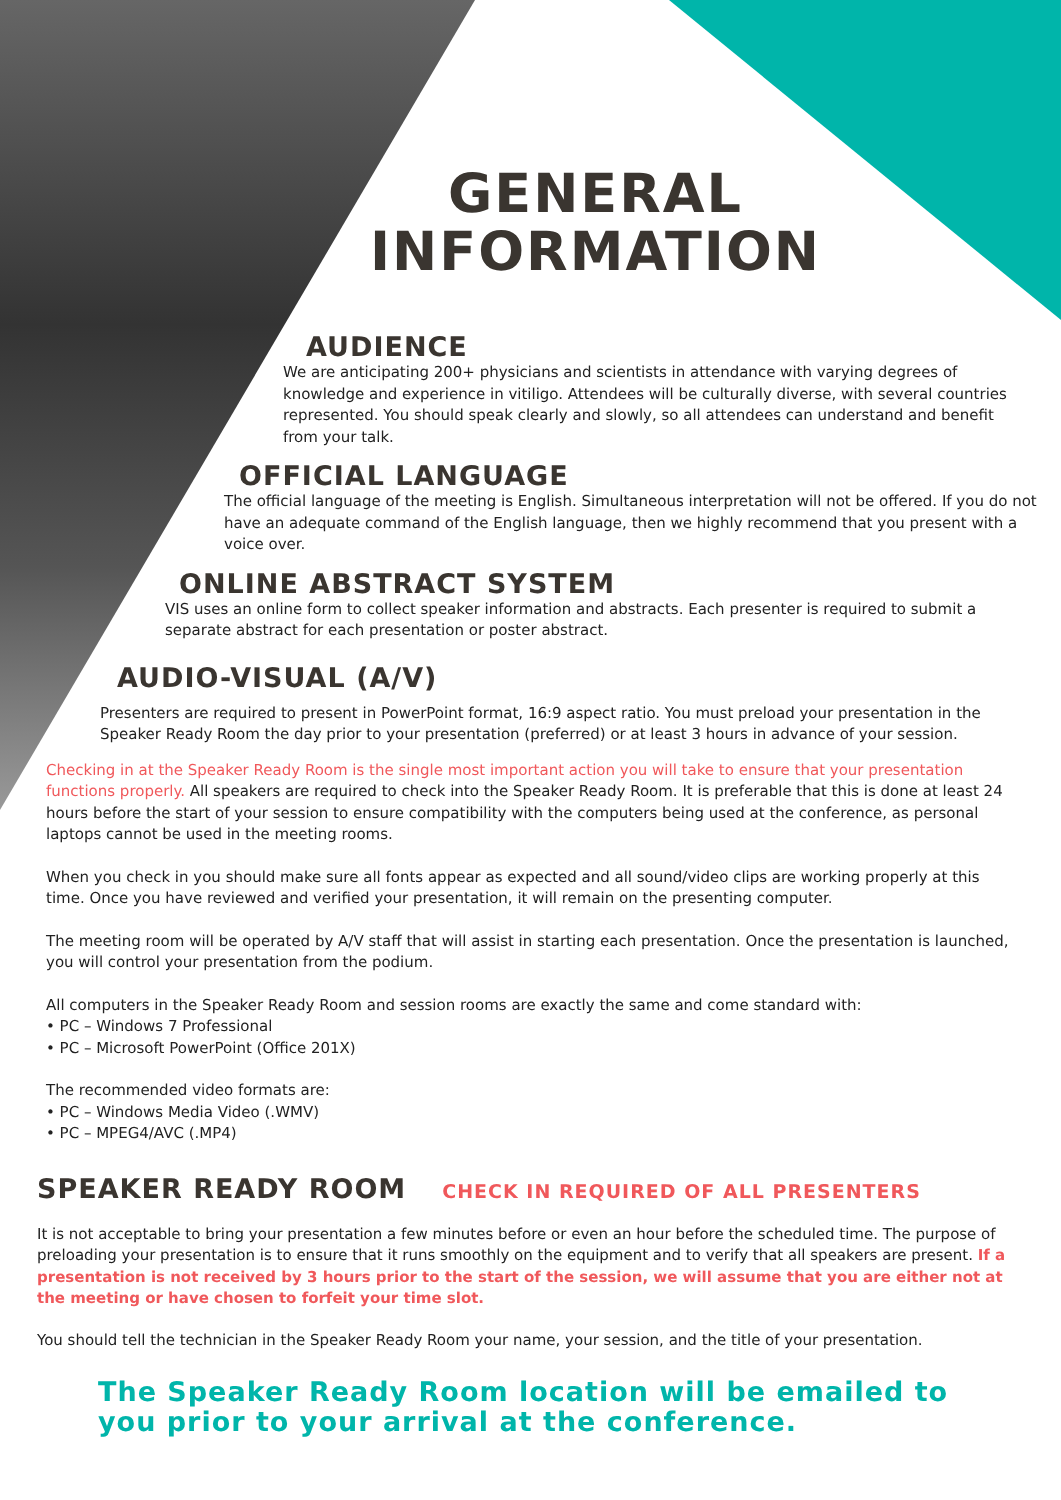GENERAL
INFORMATION
AUDIENCE
We are anticipating 200+ physicians and scientists in attendance with varying degrees of knowledge and experience in vitiligo. Attendees will be culturally diverse, with several countries represented. You should speak clearly and slowly, so all attendees can understand and benefit from your talk.
OFFICIAL LANGUAGE
The official language of the meeting is English. Simultaneous interpretation will not be offered. If you do not have an adequate command of the English language, then we highly recommend that you present with a voice over.
ONLINE ABSTRACT SYSTEM
VIS uses an online form to collect speaker information and abstracts. Each presenter is required to submit a separate abstract for each presentation or poster abstract.
AUDIO-VISUAL (A/V)
Presenters are required to present in PowerPoint format, 16:9 aspect ratio. You must preload your presentation in the Speaker Ready Room the day prior to your presentation (preferred) or at least 3 hours in advance of your session.
Checking in at the Speaker Ready Room is the single most important action you will take to ensure that your presentation functions properly. All speakers are required to check into the Speaker Ready Room. It is preferable that this is done at least 24 hours before the start of your session to ensure compatibility with the computers being used at the conference, as personal laptops cannot be used in the meeting rooms.
When you check in you should make sure all fonts appear as expected and all sound/video clips are working properly at this time. Once you have reviewed and verified your presentation, it will remain on the presenting computer.
The meeting room will be operated by A/V staff that will assist in starting each presentation. Once the presentation is launched, you will control your presentation from the podium.
All computers in the Speaker Ready Room and session rooms are exactly the same and come standard with:
• PC – Windows 7 Professional
• PC – Microsoft PowerPoint (Office 201X)
The recommended video formats are:
• PC – Windows Media Video (.WMV)
• PC – MPEG4/AVC (.MP4)
SPEAKER READY ROOM
CHECK IN REQUIRED OF ALL PRESENTERS
It is not acceptable to bring your presentation a few minutes before or even an hour before the scheduled time. The purpose of preloading your presentation is to ensure that it runs smoothly on the equipment and to verify that all speakers are present. If a presentation is not received by 3 hours prior to the start of the session, we will assume that you are either not at the meeting or have chosen to forfeit your time slot.
You should tell the technician in the Speaker Ready Room your name, your session, and the title of your presentation.
The Speaker Ready Room location will be emailed to
you prior to your arrival at the conference.